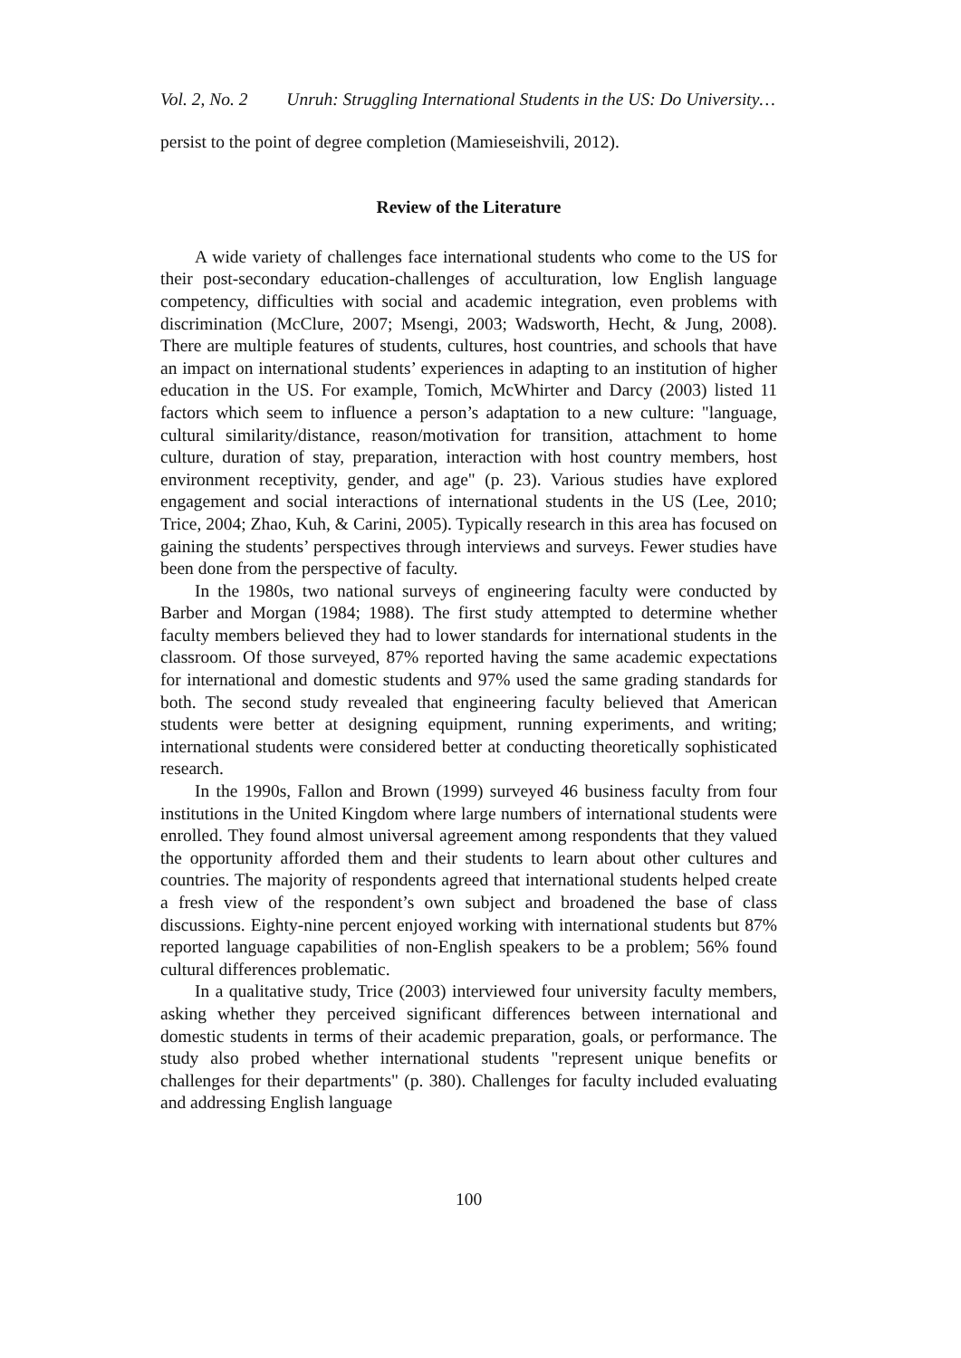Vol. 2, No. 2 Unruh: Struggling International Students in the US: Do University…
persist to the point of degree completion (Mamieseishvili, 2012).
Review of the Literature
A wide variety of challenges face international students who come to the US for their post-secondary education-challenges of acculturation, low English language competency, difficulties with social and academic integration, even problems with discrimination (McClure, 2007; Msengi, 2003; Wadsworth, Hecht, & Jung, 2008). There are multiple features of students, cultures, host countries, and schools that have an impact on international students’ experiences in adapting to an institution of higher education in the US. For example, Tomich, McWhirter and Darcy (2003) listed 11 factors which seem to influence a person’s adaptation to a new culture: "language, cultural similarity/distance, reason/motivation for transition, attachment to home culture, duration of stay, preparation, interaction with host country members, host environment receptivity, gender, and age" (p. 23). Various studies have explored engagement and social interactions of international students in the US (Lee, 2010; Trice, 2004; Zhao, Kuh, & Carini, 2005). Typically research in this area has focused on gaining the students’ perspectives through interviews and surveys. Fewer studies have been done from the perspective of faculty.
In the 1980s, two national surveys of engineering faculty were conducted by Barber and Morgan (1984; 1988). The first study attempted to determine whether faculty members believed they had to lower standards for international students in the classroom. Of those surveyed, 87% reported having the same academic expectations for international and domestic students and 97% used the same grading standards for both. The second study revealed that engineering faculty believed that American students were better at designing equipment, running experiments, and writing; international students were considered better at conducting theoretically sophisticated research.
In the 1990s, Fallon and Brown (1999) surveyed 46 business faculty from four institutions in the United Kingdom where large numbers of international students were enrolled. They found almost universal agreement among respondents that they valued the opportunity afforded them and their students to learn about other cultures and countries. The majority of respondents agreed that international students helped create a fresh view of the respondent’s own subject and broadened the base of class discussions. Eighty-nine percent enjoyed working with international students but 87% reported language capabilities of non-English speakers to be a problem; 56% found cultural differences problematic.
In a qualitative study, Trice (2003) interviewed four university faculty members, asking whether they perceived significant differences between international and domestic students in terms of their academic preparation, goals, or performance. The study also probed whether international students "represent unique benefits or challenges for their departments" (p. 380). Challenges for faculty included evaluating and addressing English language
100